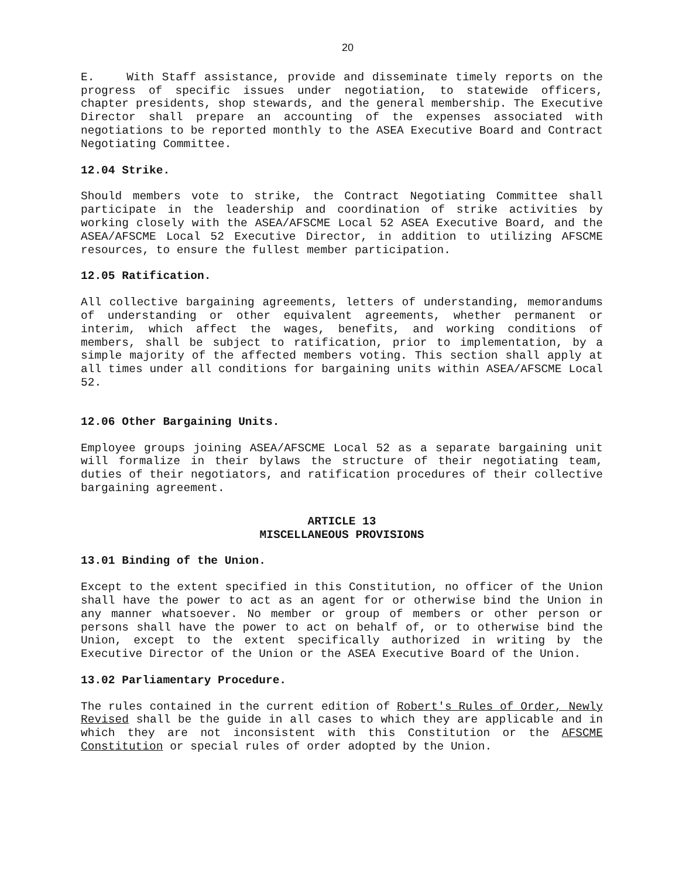20
E. With Staff assistance, provide and disseminate timely reports on the progress of specific issues under negotiation, to statewide officers, chapter presidents, shop stewards, and the general membership. The Executive Director shall prepare an accounting of the expenses associated with negotiations to be reported monthly to the ASEA Executive Board and Contract Negotiating Committee.
12.04 Strike.
Should members vote to strike, the Contract Negotiating Committee shall participate in the leadership and coordination of strike activities by working closely with the ASEA/AFSCME Local 52 ASEA Executive Board, and the ASEA/AFSCME Local 52 Executive Director, in addition to utilizing AFSCME resources, to ensure the fullest member participation.
12.05 Ratification.
All collective bargaining agreements, letters of understanding, memorandums of understanding or other equivalent agreements, whether permanent or interim, which affect the wages, benefits, and working conditions of members, shall be subject to ratification, prior to implementation, by a simple majority of the affected members voting. This section shall apply at all times under all conditions for bargaining units within ASEA/AFSCME Local 52.
12.06 Other Bargaining Units.
Employee groups joining ASEA/AFSCME Local 52 as a separate bargaining unit will formalize in their bylaws the structure of their negotiating team, duties of their negotiators, and ratification procedures of their collective bargaining agreement.
ARTICLE 13
MISCELLANEOUS PROVISIONS
13.01 Binding of the Union.
Except to the extent specified in this Constitution, no officer of the Union shall have the power to act as an agent for or otherwise bind the Union in any manner whatsoever. No member or group of members or other person or persons shall have the power to act on behalf of, or to otherwise bind the Union, except to the extent specifically authorized in writing by the Executive Director of the Union or the ASEA Executive Board of the Union.
13.02 Parliamentary Procedure.
The rules contained in the current edition of Robert's Rules of Order, Newly Revised shall be the guide in all cases to which they are applicable and in which they are not inconsistent with this Constitution or the AFSCME Constitution or special rules of order adopted by the Union.